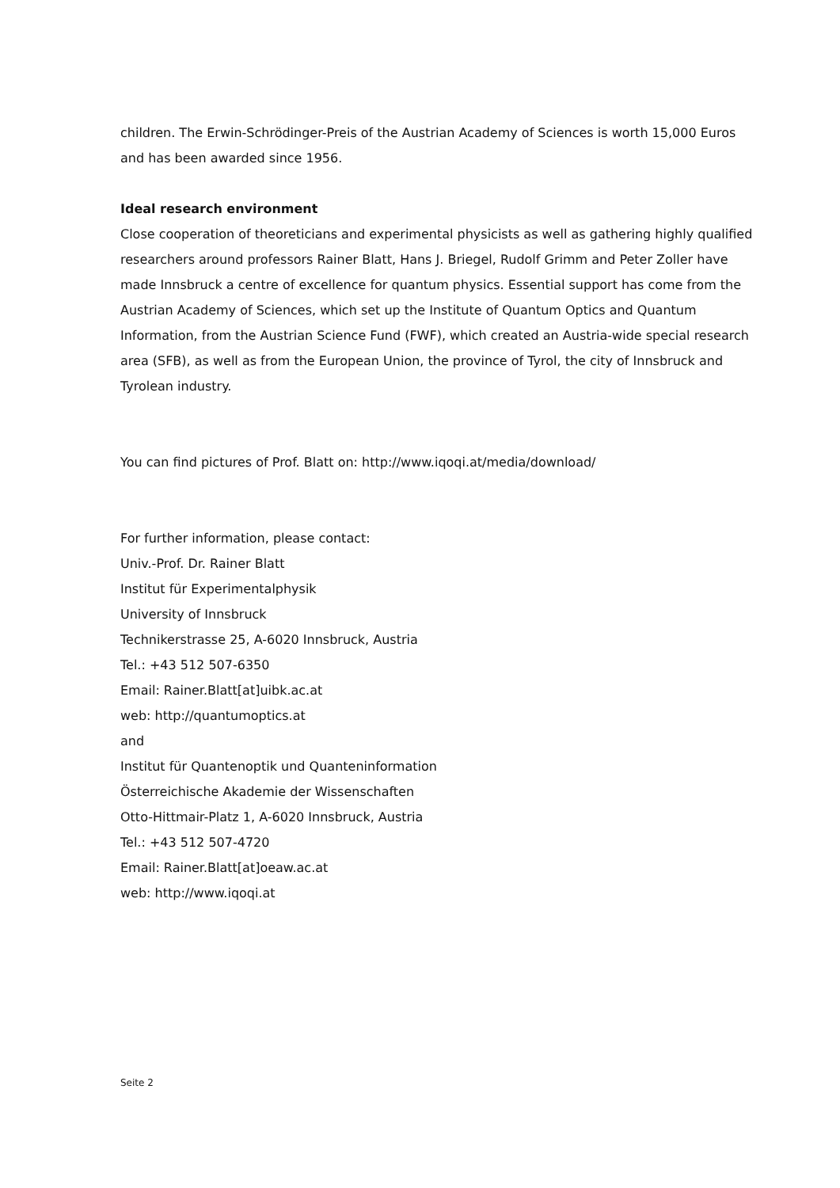children. The Erwin-Schrödinger-Preis of the Austrian Academy of Sciences is worth 15,000 Euros and has been awarded since 1956.
Ideal research environment
Close cooperation of theoreticians and experimental physicists as well as gathering highly qualified researchers around professors Rainer Blatt, Hans J. Briegel, Rudolf Grimm and Peter Zoller have made Innsbruck a centre of excellence for quantum physics. Essential support has come from the Austrian Academy of Sciences, which set up the Institute of Quantum Optics and Quantum Information, from the Austrian Science Fund (FWF), which created an Austria-wide special research area (SFB), as well as from the European Union, the province of Tyrol, the city of Innsbruck and Tyrolean industry.
You can find pictures of Prof. Blatt on: http://www.iqoqi.at/media/download/
For further information, please contact:
Univ.-Prof. Dr. Rainer Blatt
Institut für Experimentalphysik
University of Innsbruck
Technikerstrasse 25, A-6020 Innsbruck, Austria
Tel.: +43 512 507-6350
Email: Rainer.Blatt[at]uibk.ac.at
web: http://quantumoptics.at
and
Institut für Quantenoptik und Quanteninformation
Österreichische Akademie der Wissenschaften
Otto-Hittmair-Platz 1, A-6020 Innsbruck, Austria
Tel.: +43 512 507-4720
Email: Rainer.Blatt[at]oeaw.ac.at
web: http://www.iqoqi.at
Seite 2